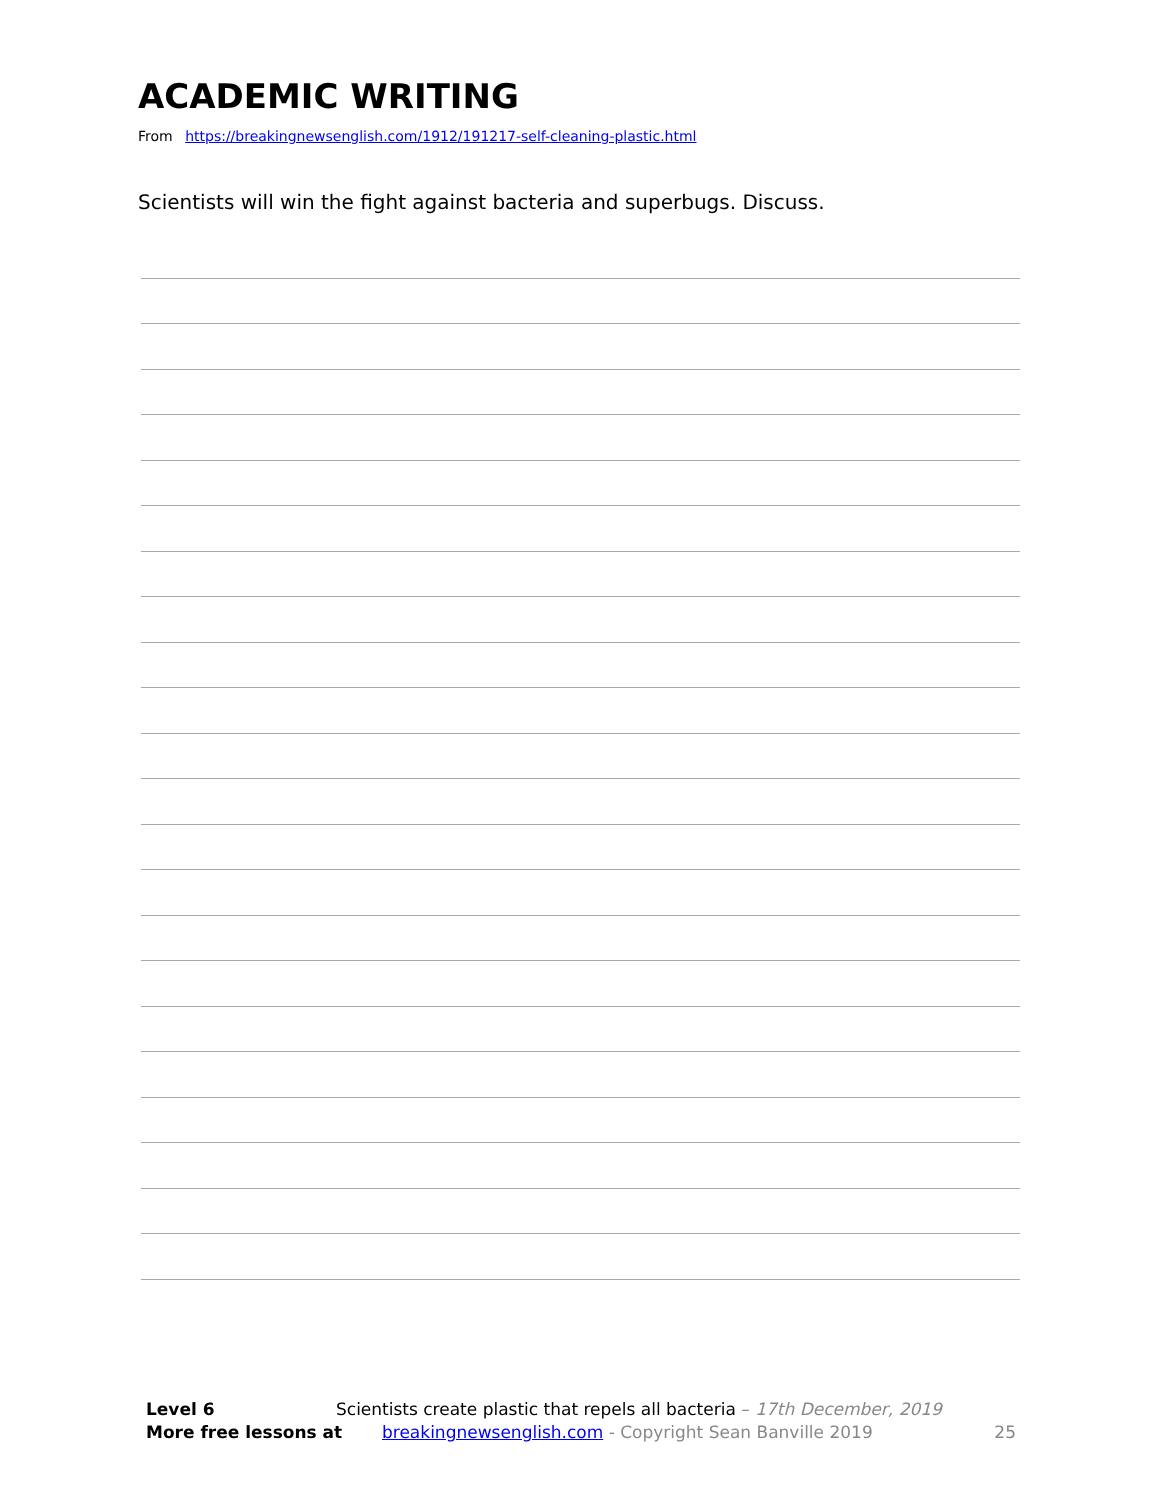ACADEMIC WRITING
From https://breakingnewsenglish.com/1912/191217-self-cleaning-plastic.html
Scientists will win the fight against bacteria and superbugs. Discuss.
Level 6 Scientists create plastic that repels all bacteria – 17th December, 2019
More free lessons at breakingnewsenglish.com - Copyright Sean Banville 2019 25